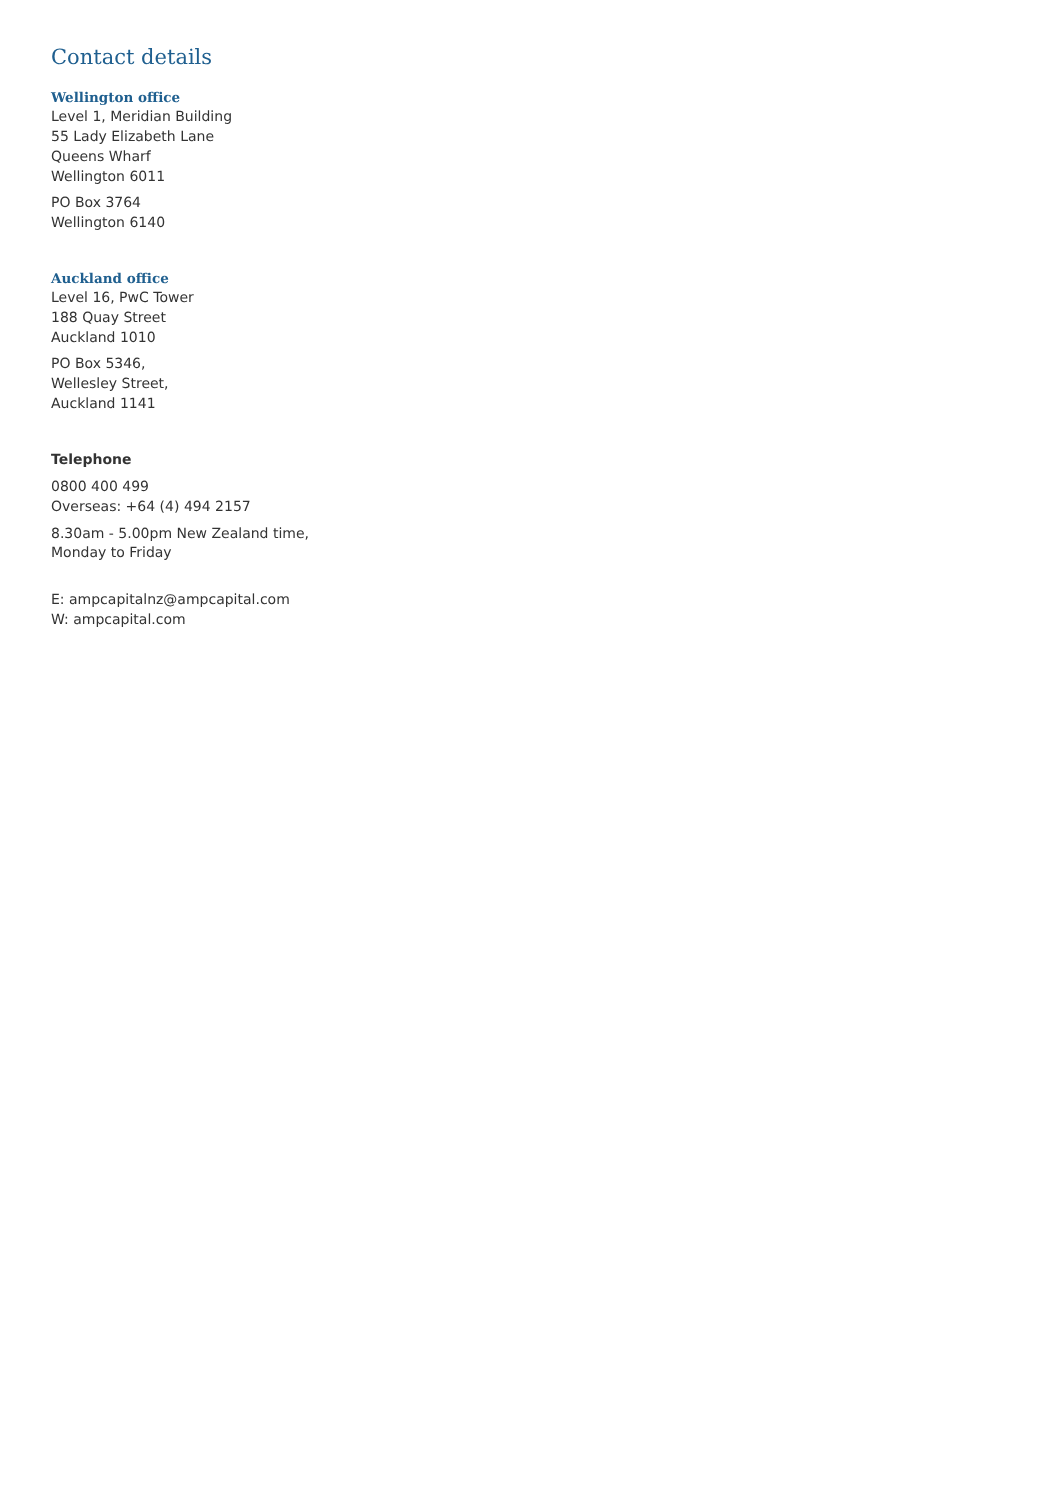Contact details
Wellington office
Level 1, Meridian Building
55 Lady Elizabeth Lane
Queens Wharf
Wellington 6011
PO Box 3764
Wellington 6140
Auckland office
Level 16, PwC Tower
188 Quay Street
Auckland 1010
PO Box 5346,
Wellesley Street,
Auckland 1141
Telephone
0800 400 499
Overseas: +64 (4) 494 2157
8.30am - 5.00pm New Zealand time,
Monday to Friday
E: ampcapitalnz@ampcapital.com
W: ampcapital.com